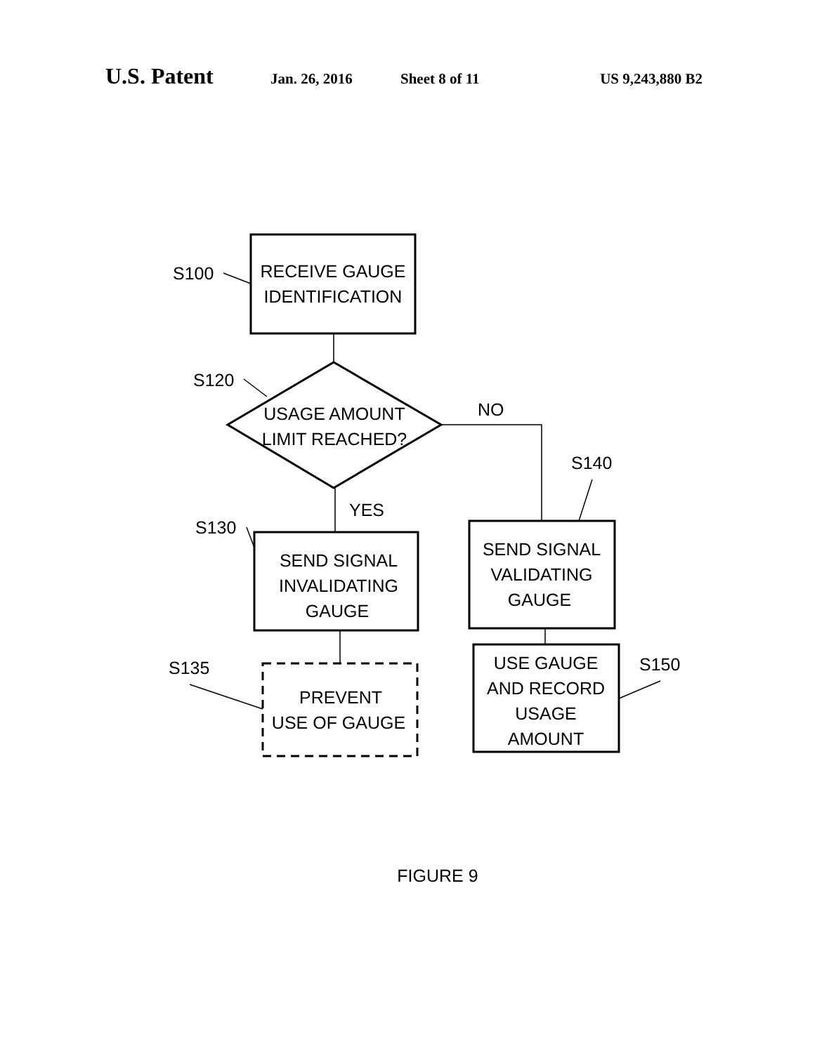U.S. Patent Jan. 26, 2016 Sheet 8 of 11 US 9,243,880 B2
S100
S120
S130
S135
S140
S150
NO
YES
RECEIVE GAUGE
IDENTIFICATION
USAGE AMOUNT
LIMIT REACHED?
SEND SIGNAL
INVALIDATING
GAUGE
SEND SIGNAL
VALIDATING
GAUGE
PREVENT
USE OF GAUGE
USE GAUGE
AND RECORD
USAGE
AMOUNT
FIGURE 9